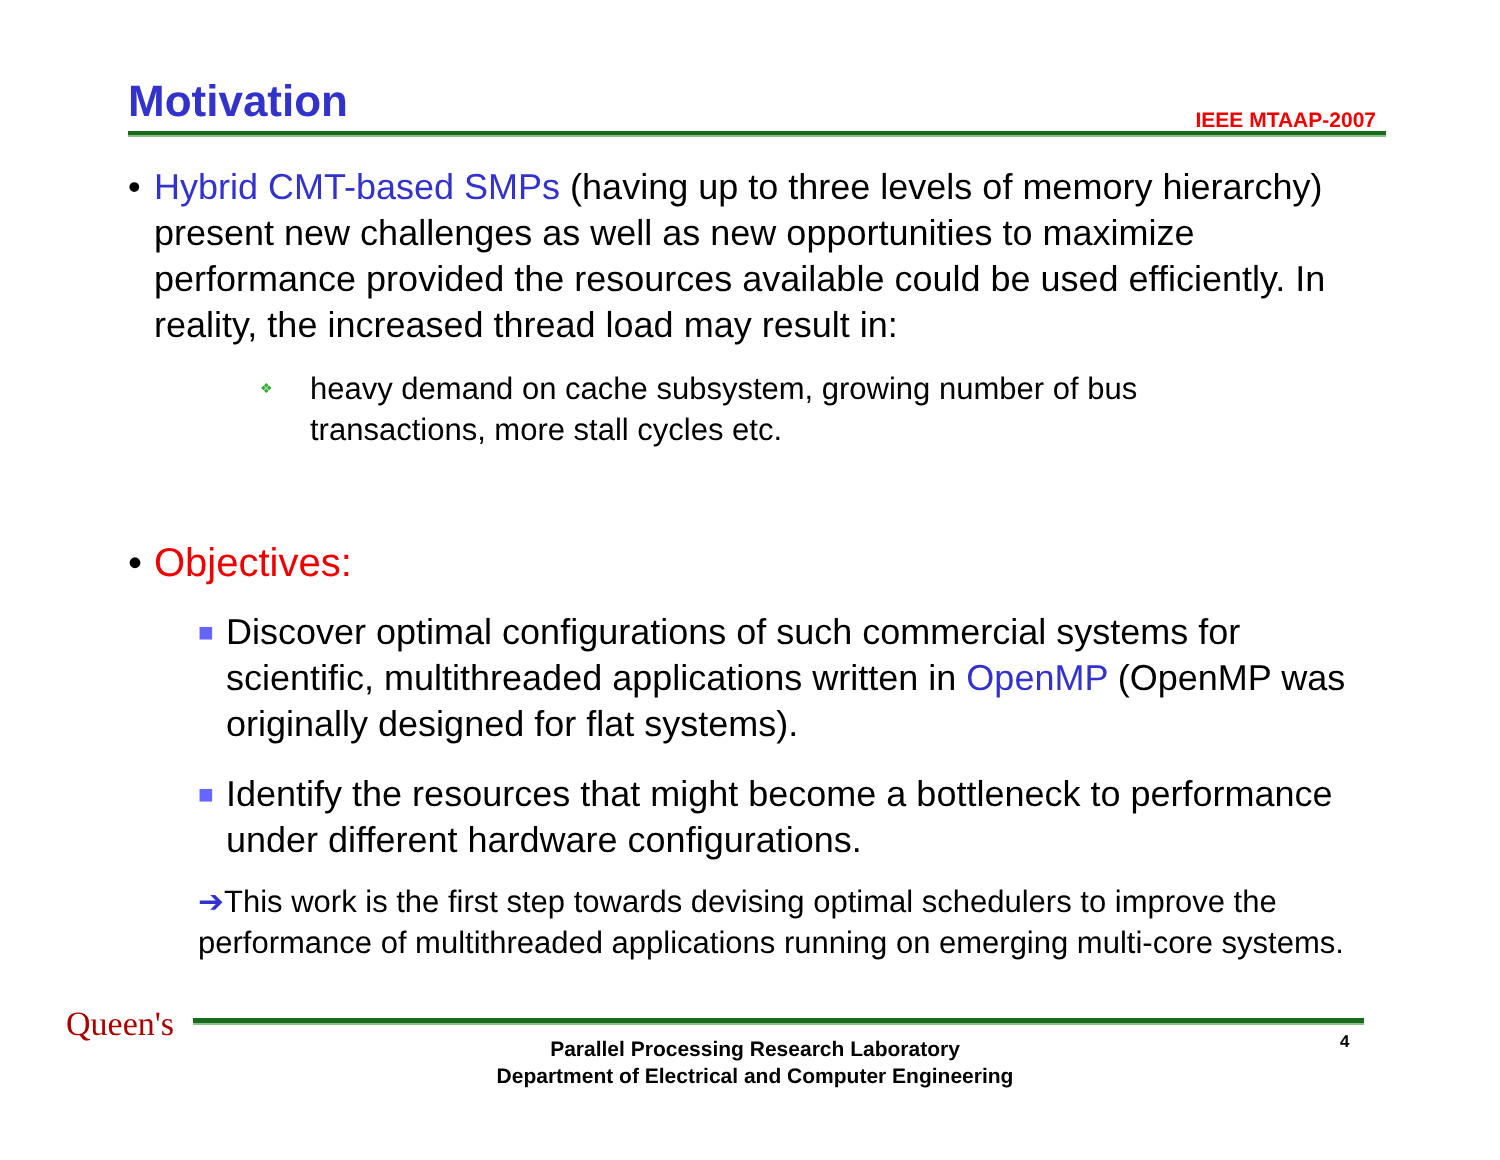Motivation IEEE MTAAP-2007
• Hybrid CMT-based SMPs (having up to three levels of memory hierarchy) present new challenges as well as new opportunities to maximize performance provided the resources available could be used efficiently. In reality, the increased thread load may result in:
❖ heavy demand on cache subsystem, growing number of bus transactions, more stall cycles etc.
• Objectives:
■ Discover optimal configurations of such commercial systems for scientific, multithreaded applications written in OpenMP (OpenMP was originally designed for flat systems).
■ Identify the resources that might become a bottleneck to performance under different hardware configurations.
➔This work is the first step towards devising optimal schedulers to improve the performance of multithreaded applications running on emerging multi-core systems.
Queen's
Parallel Processing Research Laboratory
Department of Electrical and Computer Engineering
4